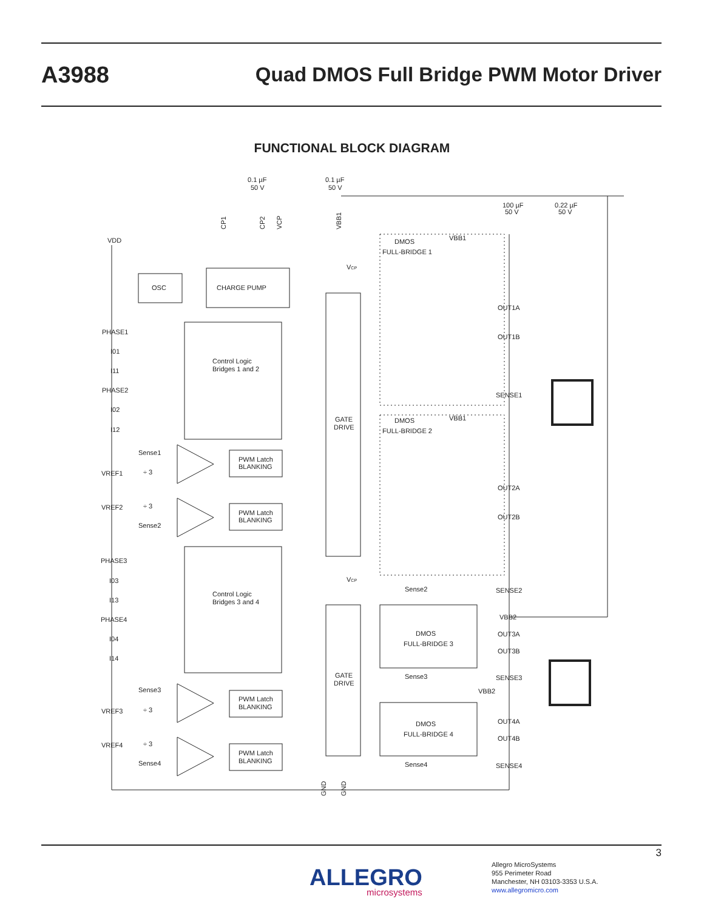A3988
Quad DMOS Full Bridge PWM Motor Driver
FUNCTIONAL BLOCK DIAGRAM
OSC
CHARGE PUMP
Control Logic
Bridges 1 and 2
Control Logic
Bridges 3 and 4
GATE
DRIVE
GATE
DRIVE
DMOS
FULL-BRIDGE 1
DMOS
FULL-BRIDGE 2
DMOS
FULL-BRIDGE 3
DMOS
FULL-BRIDGE 4
PHASE1
I01
I11
PHASE2
I02
I12
PHASE3
I03
I13
PHASE4
I04
I14
VDD
VREF1
VREF2
VREF3
VREF4
Sense1
Sense2
Sense3
Sense4
PWM Latch
BLANKING
PWM Latch
BLANKING
PWM Latch
BLANKING
PWM Latch
BLANKING
OUT1A
OUT1B
SENSE1
OUT2A
OUT2B
SENSE2
VBB2
OUT3A
OUT3B
SENSE3
OUT4A
OUT4B
SENSE4
Sense2
Sense3
Sense4
VBB2
VBB1
VBB1
VCP
VCP
0.1 µF
50 V
0.1 µF
50 V
100 µF
50 V
0.22 µF
50 V
CP1
CP2
VCP
VBB1
GND
GND
÷ 3
÷ 3
÷ 3
÷ 3
3
ALLEGRO
microsystems
Allegro MicroSystems
955 Perimeter Road
Manchester, NH 03103-3353 U.S.A.
www.allegromicro.com